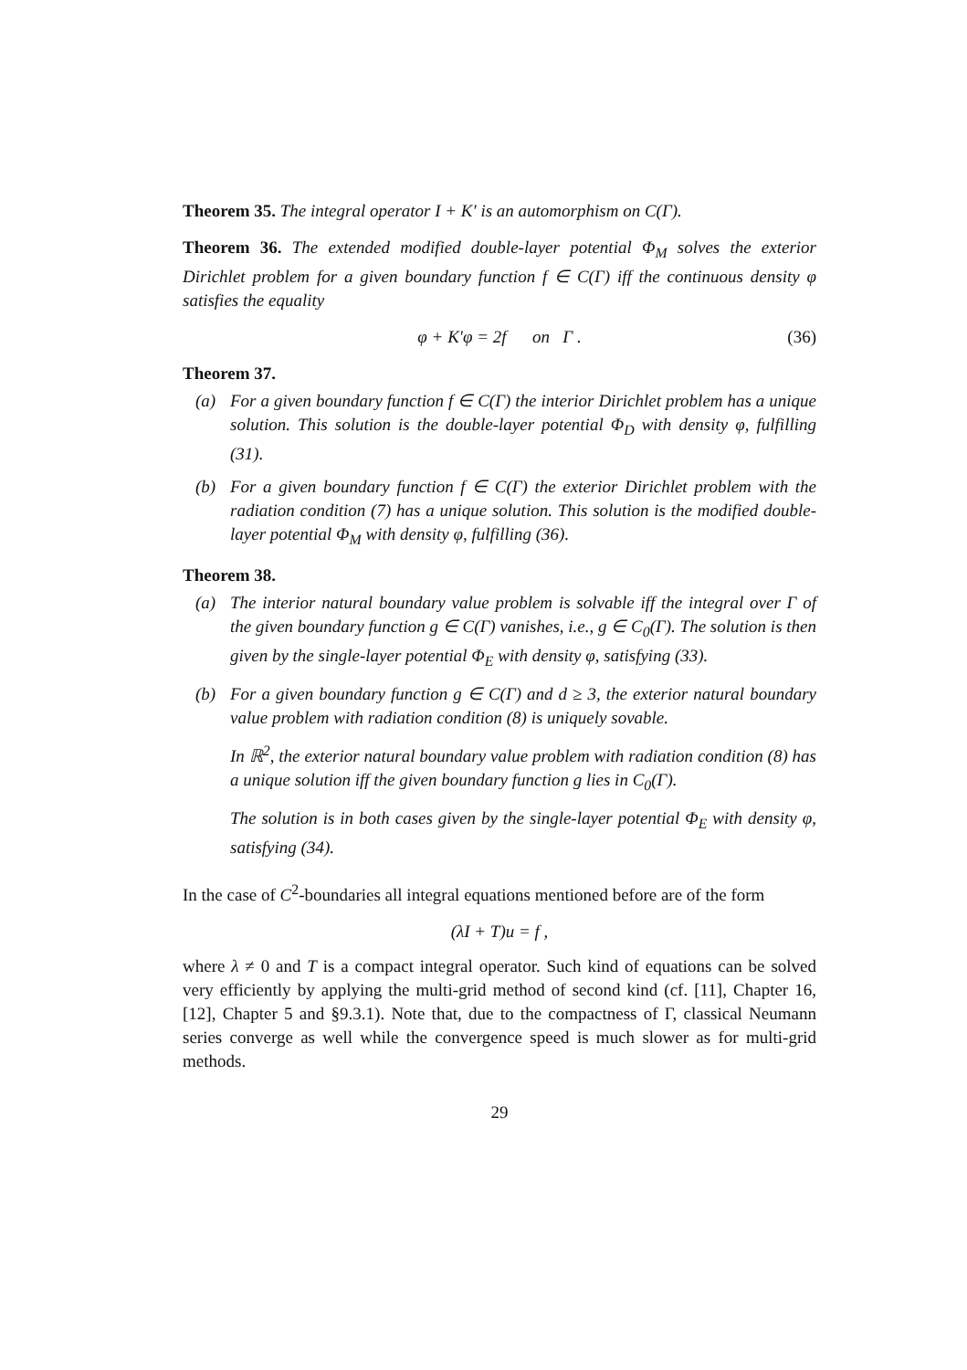Theorem 35. The integral operator I + K′ is an automorphism on C(Γ).
Theorem 36. The extended modified double-layer potential Φ<sub>M</sub> solves the exterior Dirichlet problem for a given boundary function f ∈ C(Γ) iff the continuous density φ satisfies the equality
φ + K′φ = 2f on Γ . (36)
Theorem 37.
(a) For a given boundary function f ∈ C(Γ) the interior Dirichlet problem has a unique solution. This solution is the double-layer potential Φ<sub>D</sub> with density φ, fulfilling (31).
(b) For a given boundary function f ∈ C(Γ) the exterior Dirichlet problem with the radiation condition (7) has a unique solution. This solution is the modified double-layer potential Φ<sub>M</sub> with density φ, fulfilling (36).
Theorem 38.
(a) The interior natural boundary value problem is solvable iff the integral over Γ of the given boundary function g ∈ C(Γ) vanishes, i.e., g ∈ C<sub>0</sub>(Γ). The solution is then given by the single-layer potential Φ<sub>E</sub> with density φ, satisfying (33).
(b) For a given boundary function g ∈ C(Γ) and d ≥ 3, the exterior natural boundary value problem with radiation condition (8) is uniquely sovable.
In ℝ<sup>2</sup>, the exterior natural boundary value problem with radiation condition (8) has a unique solution iff the given boundary function g lies in C<sub>0</sub>(Γ).
The solution is in both cases given by the single-layer potential Φ<sub>E</sub> with density φ, satisfying (34).
In the case of C<sup>2</sup>-boundaries all integral equations mentioned before are of the form
(λI + T)u = f ,
where λ ≠ 0 and T is a compact integral operator. Such kind of equations can be solved very efficiently by applying the multi-grid method of second kind (cf. [11], Chapter 16, [12], Chapter 5 and §9.3.1). Note that, due to the compactness of Γ, classical Neumann series converge as well while the convergence speed is much slower as for multi-grid methods.
29